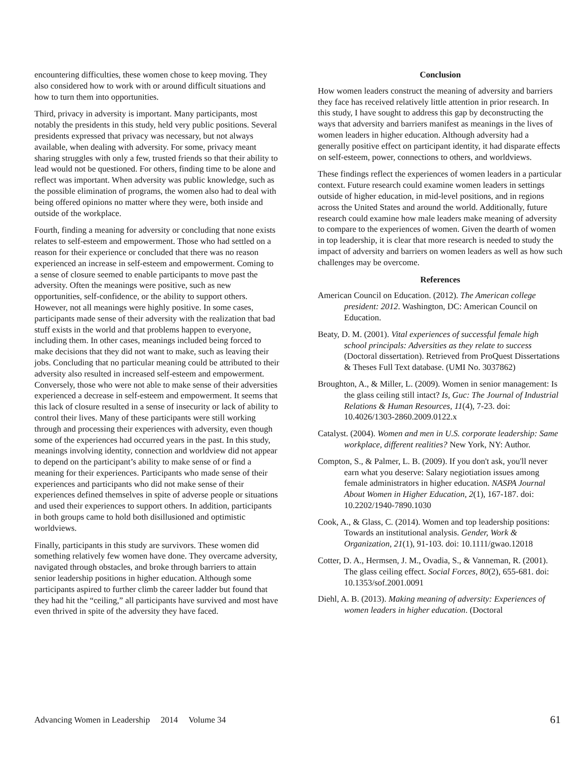encountering difficulties, these women chose to keep moving. They also considered how to work with or around difficult situations and how to turn them into opportunities.
Third, privacy in adversity is important. Many participants, most notably the presidents in this study, held very public positions. Several presidents expressed that privacy was necessary, but not always available, when dealing with adversity. For some, privacy meant sharing struggles with only a few, trusted friends so that their ability to lead would not be questioned. For others, finding time to be alone and reflect was important. When adversity was public knowledge, such as the possible elimination of programs, the women also had to deal with being offered opinions no matter where they were, both inside and outside of the workplace.
Fourth, finding a meaning for adversity or concluding that none exists relates to self-esteem and empowerment. Those who had settled on a reason for their experience or concluded that there was no reason experienced an increase in self-esteem and empowerment. Coming to a sense of closure seemed to enable participants to move past the adversity. Often the meanings were positive, such as new opportunities, self-confidence, or the ability to support others. However, not all meanings were highly positive. In some cases, participants made sense of their adversity with the realization that bad stuff exists in the world and that problems happen to everyone, including them. In other cases, meanings included being forced to make decisions that they did not want to make, such as leaving their jobs. Concluding that no particular meaning could be attributed to their adversity also resulted in increased self-esteem and empowerment. Conversely, those who were not able to make sense of their adversities experienced a decrease in self-esteem and empowerment. It seems that this lack of closure resulted in a sense of insecurity or lack of ability to control their lives. Many of these participants were still working through and processing their experiences with adversity, even though some of the experiences had occurred years in the past. In this study, meanings involving identity, connection and worldview did not appear to depend on the participant’s ability to make sense of or find a meaning for their experiences. Participants who made sense of their experiences and participants who did not make sense of their experiences defined themselves in spite of adverse people or situations and used their experiences to support others. In addition, participants in both groups came to hold both disillusioned and optimistic worldviews.
Finally, participants in this study are survivors. These women did something relatively few women have done. They overcame adversity, navigated through obstacles, and broke through barriers to attain senior leadership positions in higher education. Although some participants aspired to further climb the career ladder but found that they had hit the “ceiling,” all participants have survived and most have even thrived in spite of the adversity they have faced.
Conclusion
How women leaders construct the meaning of adversity and barriers they face has received relatively little attention in prior research. In this study, I have sought to address this gap by deconstructing the ways that adversity and barriers manifest as meanings in the lives of women leaders in higher education. Although adversity had a generally positive effect on participant identity, it had disparate effects on self-esteem, power, connections to others, and worldviews.
These findings reflect the experiences of women leaders in a particular context. Future research could examine women leaders in settings outside of higher education, in mid-level positions, and in regions across the United States and around the world. Additionally, future research could examine how male leaders make meaning of adversity to compare to the experiences of women. Given the dearth of women in top leadership, it is clear that more research is needed to study the impact of adversity and barriers on women leaders as well as how such challenges may be overcome.
References
American Council on Education. (2012). The American college president: 2012. Washington, DC: American Council on Education.
Beaty, D. M. (2001). Vital experiences of successful female high school principals: Adversities as they relate to success (Doctoral dissertation). Retrieved from ProQuest Dissertations & Theses Full Text database. (UMI No. 3037862)
Broughton, A., & Miller, L. (2009). Women in senior management: Is the glass ceiling still intact? Is, Guc: The Journal of Industrial Relations & Human Resources, 11(4), 7-23. doi: 10.4026/1303-2860.2009.0122.x
Catalyst. (2004). Women and men in U.S. corporate leadership: Same workplace, different realities? New York, NY: Author.
Compton, S., & Palmer, L. B. (2009). If you don't ask, you'll never earn what you deserve: Salary negiotiation issues among female administrators in higher education. NASPA Journal About Women in Higher Education, 2(1), 167-187. doi: 10.2202/1940-7890.1030
Cook, A., & Glass, C. (2014). Women and top leadership positions: Towards an institutional analysis. Gender, Work & Organization, 21(1), 91-103. doi: 10.1111/gwao.12018
Cotter, D. A., Hermsen, J. M., Ovadia, S., & Vanneman, R. (2001). The glass ceiling effect. Social Forces, 80(2), 655-681. doi: 10.1353/sof.2001.0091
Diehl, A. B. (2013). Making meaning of adversity: Experiences of women leaders in higher education. (Doctoral
Advancing Women in Leadership 2014 Volume 34 61